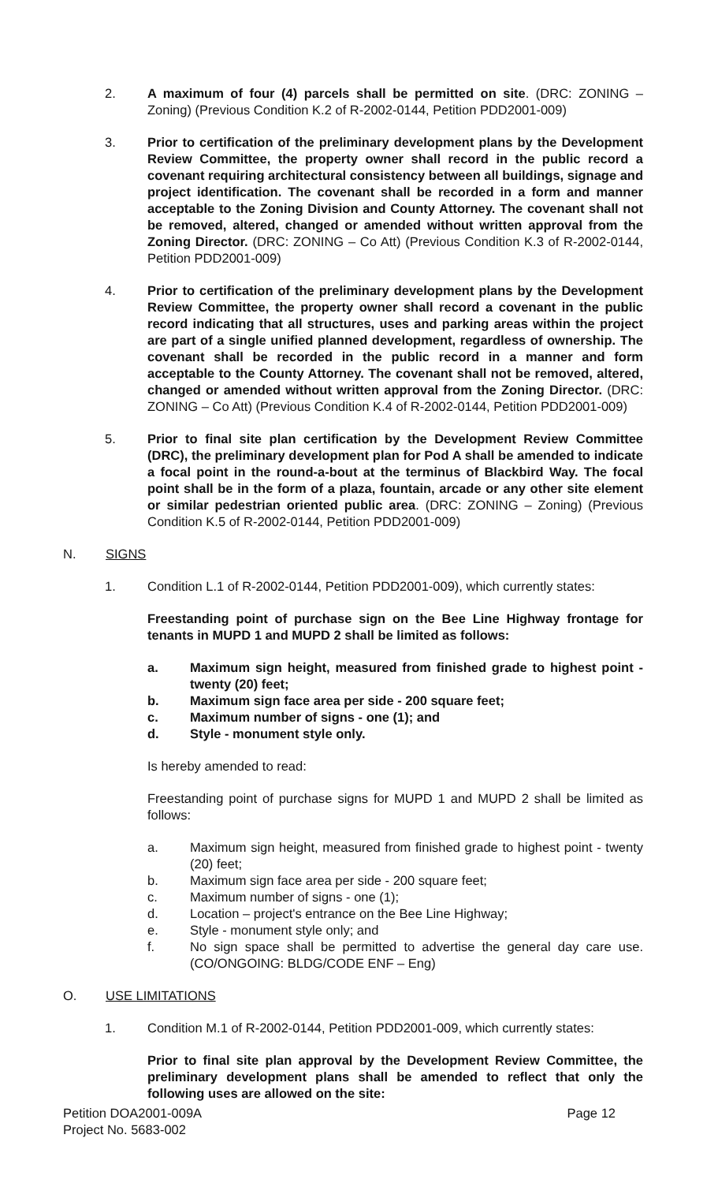2. A maximum of four (4) parcels shall be permitted on site. (DRC: ZONING – Zoning) (Previous Condition K.2 of R-2002-0144, Petition PDD2001-009)
3. Prior to certification of the preliminary development plans by the Development Review Committee, the property owner shall record in the public record a covenant requiring architectural consistency between all buildings, signage and project identification. The covenant shall be recorded in a form and manner acceptable to the Zoning Division and County Attorney. The covenant shall not be removed, altered, changed or amended without written approval from the Zoning Director. (DRC: ZONING – Co Att) (Previous Condition K.3 of R-2002-0144, Petition PDD2001-009)
4. Prior to certification of the preliminary development plans by the Development Review Committee, the property owner shall record a covenant in the public record indicating that all structures, uses and parking areas within the project are part of a single unified planned development, regardless of ownership. The covenant shall be recorded in the public record in a manner and form acceptable to the County Attorney. The covenant shall not be removed, altered, changed or amended without written approval from the Zoning Director. (DRC: ZONING – Co Att) (Previous Condition K.4 of R-2002-0144, Petition PDD2001-009)
5. Prior to final site plan certification by the Development Review Committee (DRC), the preliminary development plan for Pod A shall be amended to indicate a focal point in the round-a-bout at the terminus of Blackbird Way. The focal point shall be in the form of a plaza, fountain, arcade or any other site element or similar pedestrian oriented public area. (DRC: ZONING – Zoning) (Previous Condition K.5 of R-2002-0144, Petition PDD2001-009)
N. SIGNS
1. Condition L.1 of R-2002-0144, Petition PDD2001-009), which currently states:
Freestanding point of purchase sign on the Bee Line Highway frontage for tenants in MUPD 1 and MUPD 2 shall be limited as follows:
a. Maximum sign height, measured from finished grade to highest point - twenty (20) feet;
b. Maximum sign face area per side - 200 square feet;
c. Maximum number of signs - one (1); and
d. Style - monument style only.
Is hereby amended to read:
Freestanding point of purchase signs for MUPD 1 and MUPD 2 shall be limited as follows:
a. Maximum sign height, measured from finished grade to highest point - twenty (20) feet;
b. Maximum sign face area per side - 200 square feet;
c. Maximum number of signs - one (1);
d. Location – project's entrance on the Bee Line Highway;
e. Style - monument style only; and
f. No sign space shall be permitted to advertise the general day care use. (CO/ONGOING: BLDG/CODE ENF – Eng)
O. USE LIMITATIONS
1. Condition M.1 of R-2002-0144, Petition PDD2001-009, which currently states:
Prior to final site plan approval by the Development Review Committee, the preliminary development plans shall be amended to reflect that only the following uses are allowed on the site:
Petition DOA2001-009A
Project No. 5683-002
Page 12